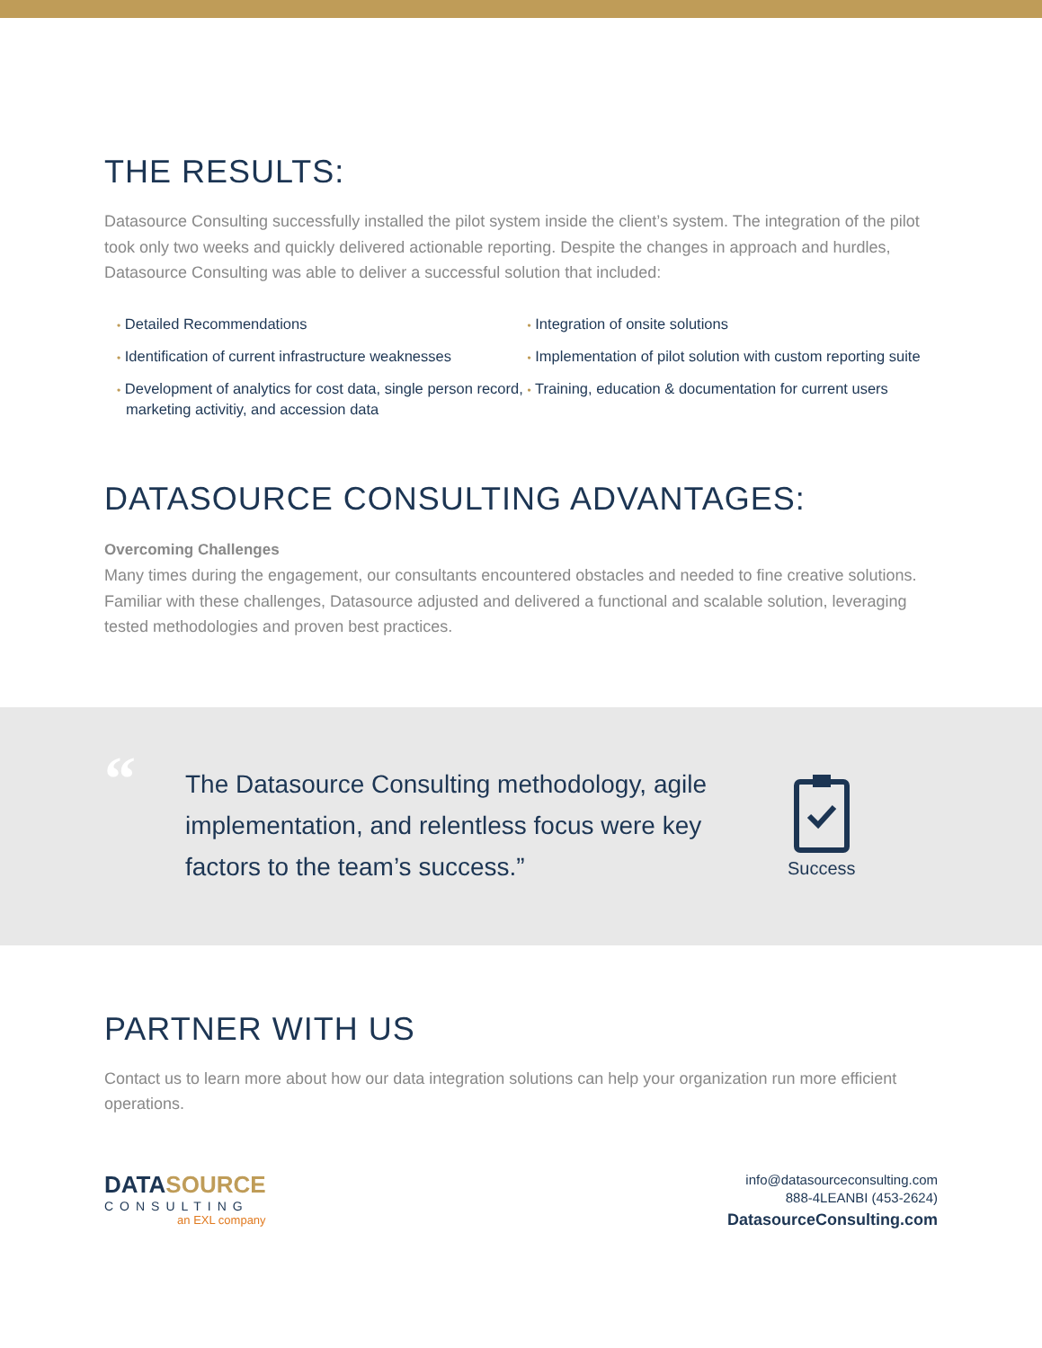THE RESULTS:
Datasource Consulting successfully installed the pilot system inside the client’s system. The integration of the pilot took only two weeks and quickly delivered actionable reporting. Despite the changes in approach and hurdles, Datasource Consulting was able to deliver a successful solution that included:
• Detailed Recommendations
• Identification of current infrastructure weaknesses
• Development of analytics for cost data, single person record, marketing activitiy, and accession data
• Integration of onsite solutions
• Implementation of pilot solution with custom reporting suite
• Training, education & documentation for current users
DATASOURCE CONSULTING ADVANTAGES:
Overcoming Challenges
Many times during the engagement, our consultants encountered obstacles and needed to fine creative solutions. Familiar with these challenges, Datasource adjusted and delivered a functional and scalable solution, leveraging tested methodologies and proven best practices.
“
The Datasource Consulting methodology, agile implementation, and relentless focus were key factors to the team’s success.”
Success
PARTNER WITH US
Contact us to learn more about how our data integration solutions can help your organization run more efficient operations.
DATASOURCE
CONSULTING
an EXL company
info@datasourceconsulting.com
888-4LEANBI (453-2624)
DatasourceConsulting.com